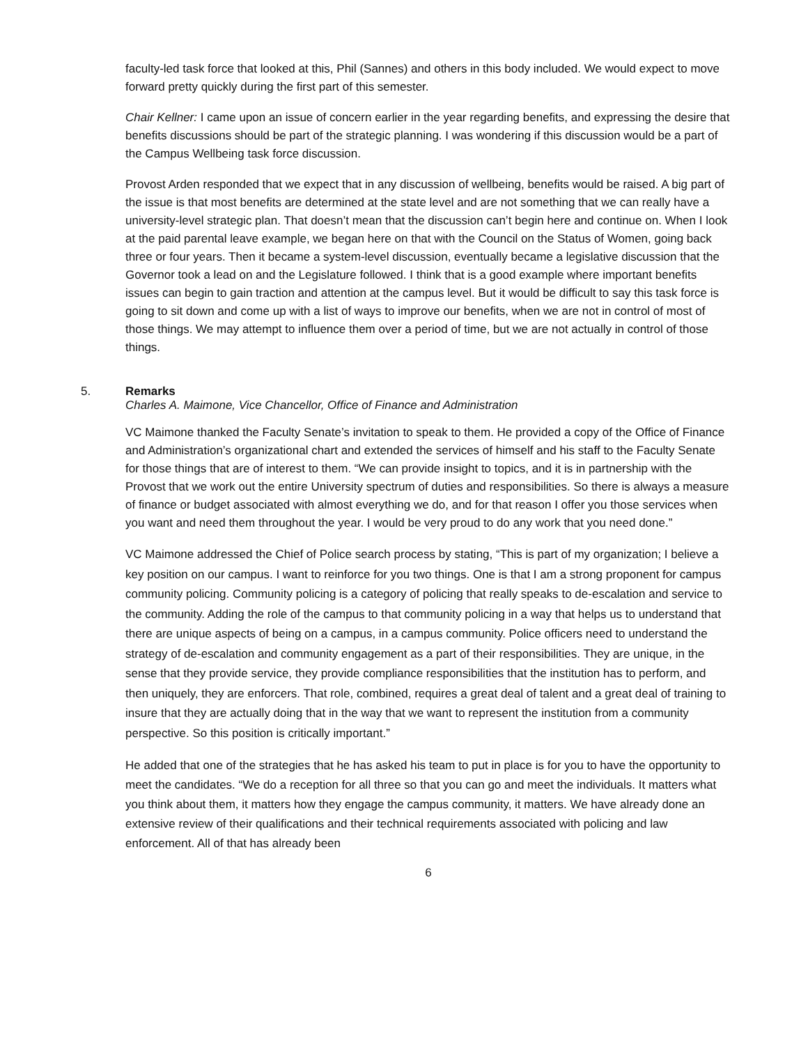faculty-led task force that looked at this, Phil (Sannes) and others in this body included. We would expect to move forward pretty quickly during the first part of this semester.
Chair Kellner: I came upon an issue of concern earlier in the year regarding benefits, and expressing the desire that benefits discussions should be part of the strategic planning. I was wondering if this discussion would be a part of the Campus Wellbeing task force discussion.
Provost Arden responded that we expect that in any discussion of wellbeing, benefits would be raised. A big part of the issue is that most benefits are determined at the state level and are not something that we can really have a university-level strategic plan. That doesn’t mean that the discussion can’t begin here and continue on. When I look at the paid parental leave example, we began here on that with the Council on the Status of Women, going back three or four years. Then it became a system-level discussion, eventually became a legislative discussion that the Governor took a lead on and the Legislature followed. I think that is a good example where important benefits issues can begin to gain traction and attention at the campus level. But it would be difficult to say this task force is going to sit down and come up with a list of ways to improve our benefits, when we are not in control of most of those things. We may attempt to influence them over a period of time, but we are not actually in control of those things.
5. Remarks
Charles A. Maimone, Vice Chancellor, Office of Finance and Administration
VC Maimone thanked the Faculty Senate’s invitation to speak to them. He provided a copy of the Office of Finance and Administration’s organizational chart and extended the services of himself and his staff to the Faculty Senate for those things that are of interest to them. “We can provide insight to topics, and it is in partnership with the Provost that we work out the entire University spectrum of duties and responsibilities. So there is always a measure of finance or budget associated with almost everything we do, and for that reason I offer you those services when you want and need them throughout the year. I would be very proud to do any work that you need done.”
VC Maimone addressed the Chief of Police search process by stating, “This is part of my organization; I believe a key position on our campus. I want to reinforce for you two things. One is that I am a strong proponent for campus community policing. Community policing is a category of policing that really speaks to de-escalation and service to the community. Adding the role of the campus to that community policing in a way that helps us to understand that there are unique aspects of being on a campus, in a campus community. Police officers need to understand the strategy of de-escalation and community engagement as a part of their responsibilities. They are unique, in the sense that they provide service, they provide compliance responsibilities that the institution has to perform, and then uniquely, they are enforcers. That role, combined, requires a great deal of talent and a great deal of training to insure that they are actually doing that in the way that we want to represent the institution from a community perspective. So this position is critically important.”
He added that one of the strategies that he has asked his team to put in place is for you to have the opportunity to meet the candidates. “We do a reception for all three so that you can go and meet the individuals. It matters what you think about them, it matters how they engage the campus community, it matters. We have already done an extensive review of their qualifications and their technical requirements associated with policing and law enforcement. All of that has already been
6